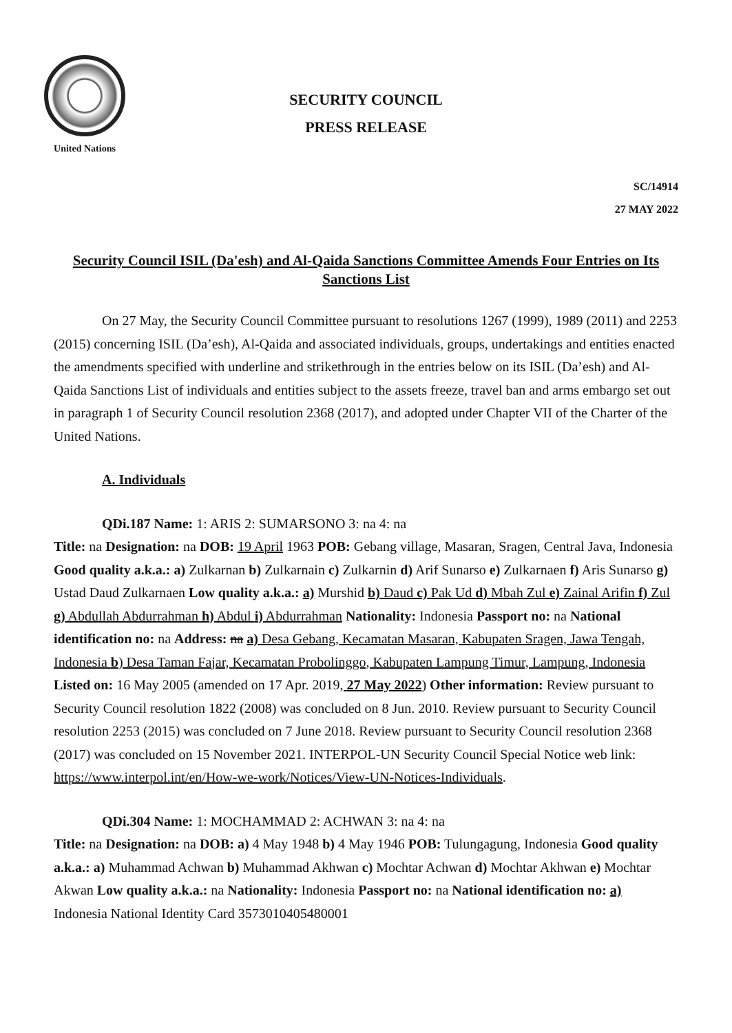United Nations
SECURITY COUNCIL
PRESS RELEASE
SC/14914
27 MAY 2022
Security Council ISIL (Da'esh) and Al-Qaida Sanctions Committee Amends Four Entries on Its Sanctions List
On 27 May, the Security Council Committee pursuant to resolutions 1267 (1999), 1989 (2011) and 2253 (2015) concerning ISIL (Da’esh), Al-Qaida and associated individuals, groups, undertakings and entities enacted the amendments specified with underline and strikethrough in the entries below on its ISIL (Da’esh) and Al-Qaida Sanctions List of individuals and entities subject to the assets freeze, travel ban and arms embargo set out in paragraph 1 of Security Council resolution 2368 (2017), and adopted under Chapter VII of the Charter of the United Nations.
A. Individuals
QDi.187 Name: 1: ARIS 2: SUMARSONO 3: na 4: na
Title: na Designation: na DOB: 19 April 1963 POB: Gebang village, Masaran, Sragen, Central Java, Indonesia Good quality a.k.a.: a) Zulkarnan b) Zulkarnain c) Zulkarnin d) Arif Sunarso e) Zulkarnaen f) Aris Sunarso g) Ustad Daud Zulkarnaen Low quality a.k.a.: a) Murshid b) Daud c) Pak Ud d) Mbah Zul e) Zainal Arifin f) Zul g) Abdullah Abdurrahman h) Abdul i) Abdurrahman Nationality: Indonesia Passport no: na National identification no: na Address: na a) Desa Gebang, Kecamatan Masaran, Kabupaten Sragen, Jawa Tengah, Indonesia b) Desa Taman Fajar, Kecamatan Probolinggo, Kabupaten Lampung Timur, Lampung, Indonesia Listed on: 16 May 2005 (amended on 17 Apr. 2019, 27 May 2022) Other information: Review pursuant to Security Council resolution 1822 (2008) was concluded on 8 Jun. 2010. Review pursuant to Security Council resolution 2253 (2015) was concluded on 7 June 2018. Review pursuant to Security Council resolution 2368 (2017) was concluded on 15 November 2021. INTERPOL-UN Security Council Special Notice web link: https://www.interpol.int/en/How-we-work/Notices/View-UN-Notices-Individuals.
QDi.304 Name: 1: MOCHAMMAD 2: ACHWAN 3: na 4: na
Title: na Designation: na DOB: a) 4 May 1948 b) 4 May 1946 POB: Tulungagung, Indonesia Good quality a.k.a.: a) Muhammad Achwan b) Muhammad Akhwan c) Mochtar Achwan d) Mochtar Akhwan e) Mochtar Akwan Low quality a.k.a.: na Nationality: Indonesia Passport no: na National identification no: a) Indonesia National Identity Card 3573010405480001